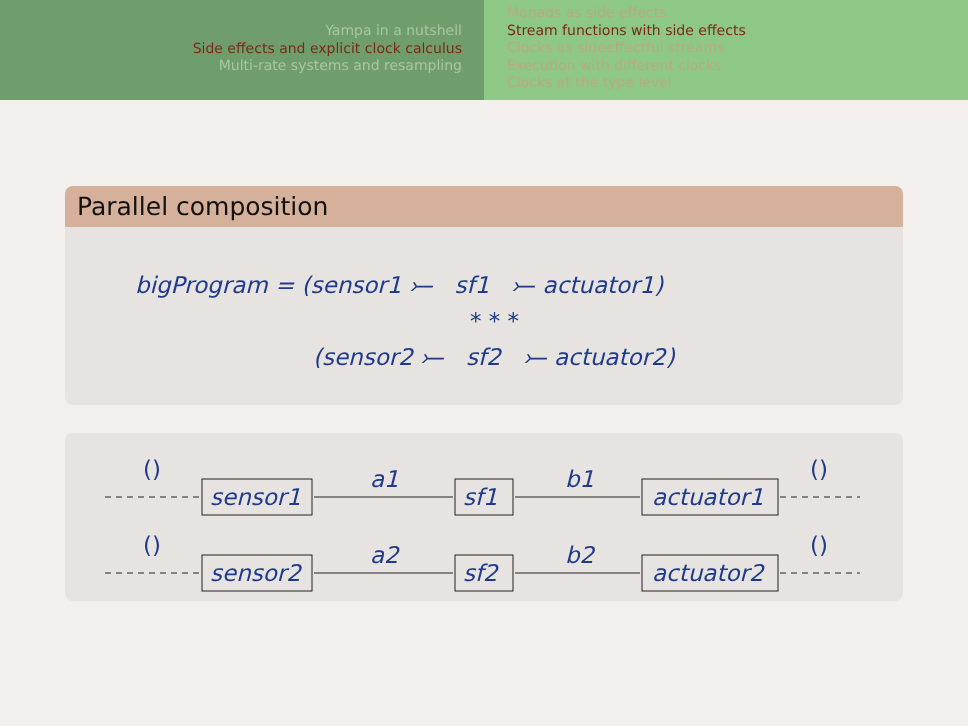Yampa in a nutshell
Side effects and explicit clock calculus
Multi-rate systems and resampling
Monads as side effects
Stream functions with side effects
Clocks as sideeffectful streams
Execution with different clocks
Clocks at the type level
Parallel composition
bigProgram = (sensor1 ⤚ sf1 ⤚ actuator1)
* * *
(sensor2 ⤚ sf2 ⤚ actuator2)
()
sensor1
a1
sf1
b1
actuator1
()
()
sensor2
a2
sf2
b2
actuator2
()